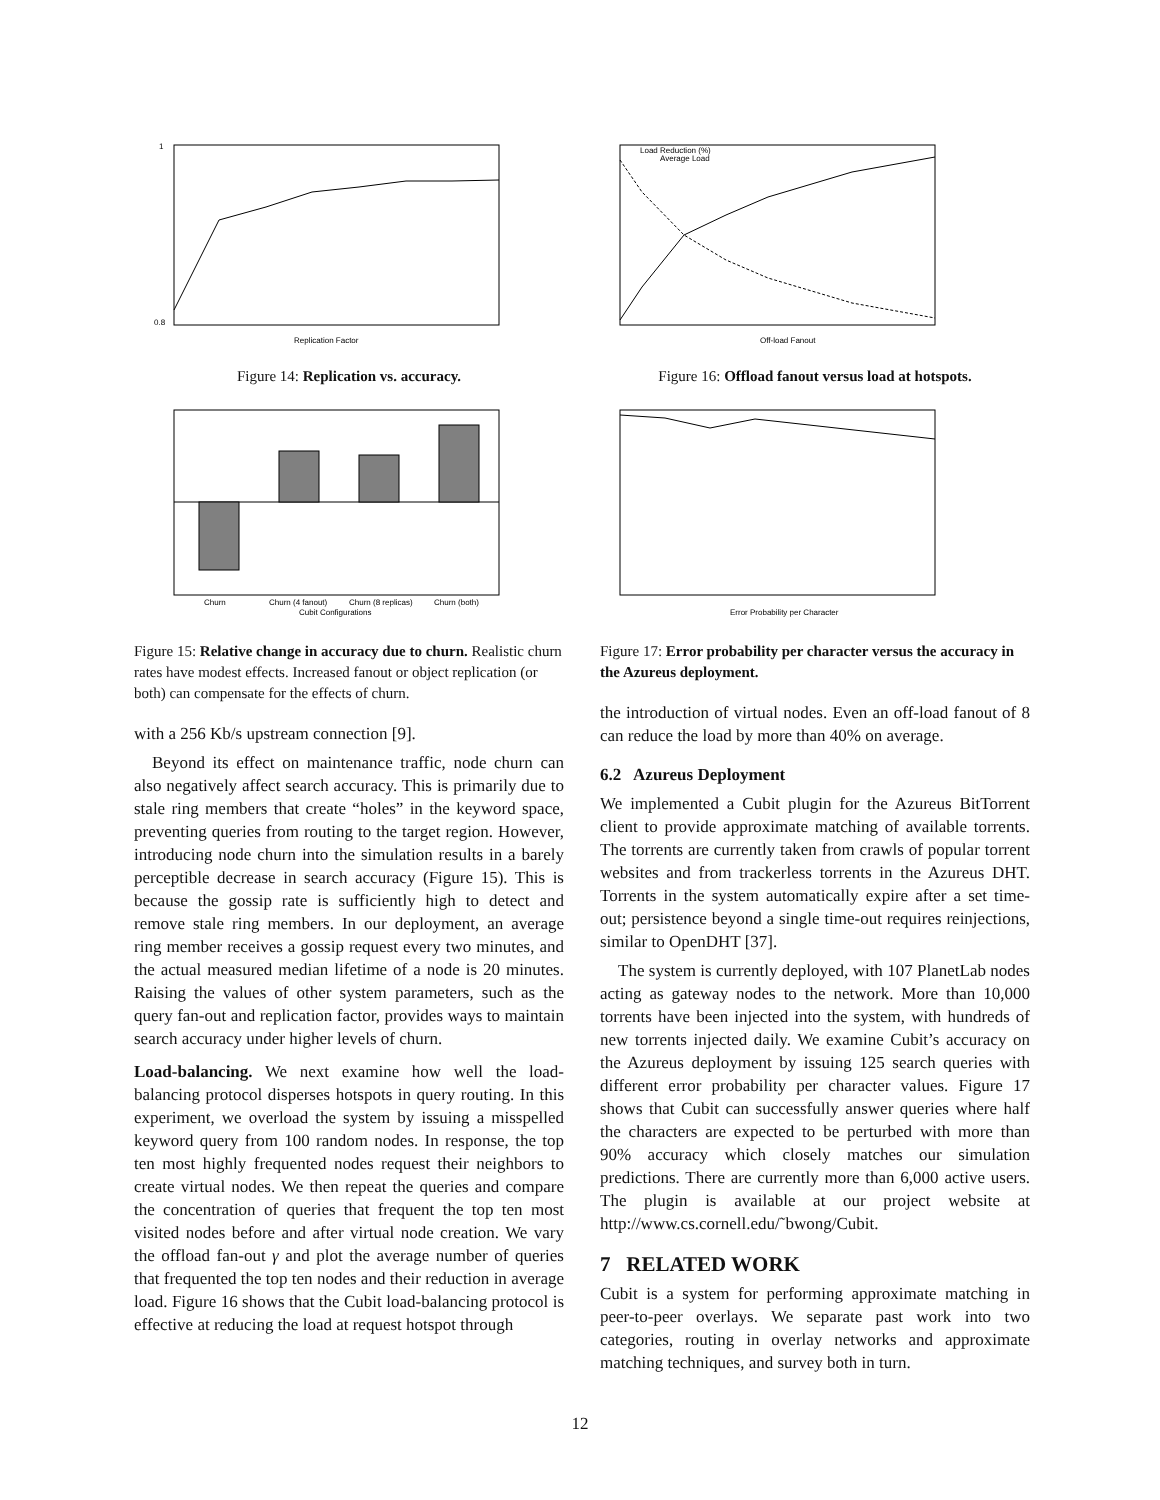Replication Factor
0.8
1
Figure 14: Replication vs. accuracy.
Churn
Churn (4 fanout)
Churn (8 replicas)
Churn (both)
Cubit Configurations
Figure 15: Relative change in accuracy due to churn. Realistic churn rates have modest effects. Increased fanout or object replication (or both) can compensate for the effects of churn.
with a 256 Kb/s upstream connection [9].
Beyond its effect on maintenance traffic, node churn can also negatively affect search accuracy. This is primarily due to stale ring members that create “holes” in the keyword space, preventing queries from routing to the target region. However, introducing node churn into the simulation results in a barely perceptible decrease in search accuracy (Figure 15). This is because the gossip rate is sufficiently high to detect and remove stale ring members. In our deployment, an average ring member receives a gossip request every two minutes, and the actual measured median lifetime of a node is 20 minutes. Raising the values of other system parameters, such as the query fan-out and replication factor, provides ways to maintain search accuracy under higher levels of churn.
Load-balancing. We next examine how well the load-balancing protocol disperses hotspots in query routing. In this experiment, we overload the system by issuing a misspelled keyword query from 100 random nodes. In response, the top ten most highly frequented nodes request their neighbors to create virtual nodes. We then repeat the queries and compare the concentration of queries that frequent the top ten most visited nodes before and after virtual node creation. We vary the offload fan-out γ and plot the average number of queries that frequented the top ten nodes and their reduction in average load. Figure 16 shows that the Cubit load-balancing protocol is effective at reducing the load at request hotspot through
Load Reduction (%)
Average Load
Off-load Fanout
Figure 16: Offload fanout versus load at hotspots.
Error Probability per Character
Figure 17: Error probability per character versus the accuracy in the Azureus deployment.
the introduction of virtual nodes. Even an off-load fanout of 8 can reduce the load by more than 40% on average.
6.2 Azureus Deployment
We implemented a Cubit plugin for the Azureus BitTorrent client to provide approximate matching of available torrents. The torrents are currently taken from crawls of popular torrent websites and from trackerless torrents in the Azureus DHT. Torrents in the system automatically expire after a set time-out; persistence beyond a single time-out requires reinjections, similar to OpenDHT [37].
The system is currently deployed, with 107 PlanetLab nodes acting as gateway nodes to the network. More than 10,000 torrents have been injected into the system, with hundreds of new torrents injected daily. We examine Cubit’s accuracy on the Azureus deployment by issuing 125 search queries with different error probability per character values. Figure 17 shows that Cubit can successfully answer queries where half the characters are expected to be perturbed with more than 90% accuracy which closely matches our simulation predictions. There are currently more than 6,000 active users. The plugin is available at our project website at http://www.cs.cornell.edu/˜bwong/Cubit.
7 RELATED WORK
Cubit is a system for performing approximate matching in peer-to-peer overlays. We separate past work into two categories, routing in overlay networks and approximate matching techniques, and survey both in turn.
12